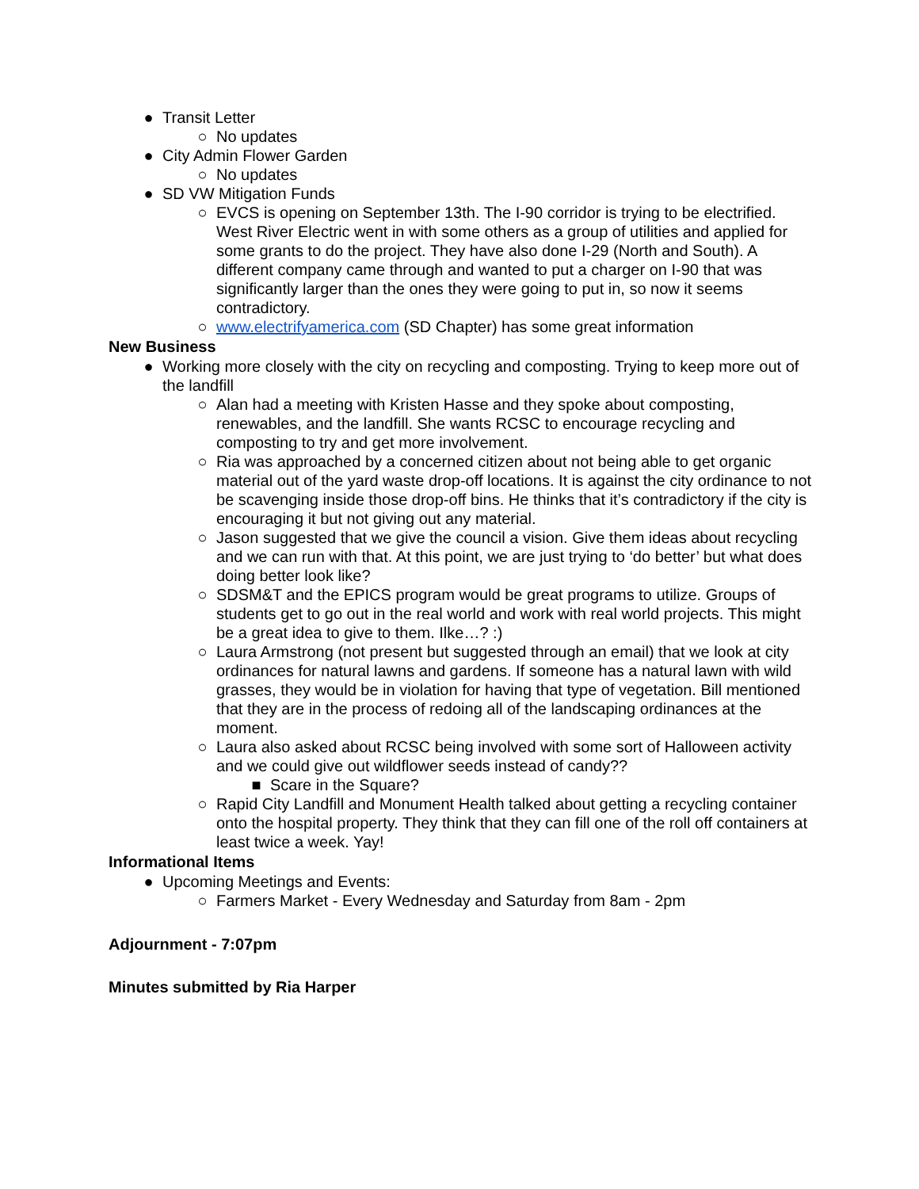● Transit Letter
○ No updates
● City Admin Flower Garden
○ No updates
● SD VW Mitigation Funds
○ EVCS is opening on September 13th. The I-90 corridor is trying to be electrified. West River Electric went in with some others as a group of utilities and applied for some grants to do the project. They have also done I-29 (North and South). A different company came through and wanted to put a charger on I-90 that was significantly larger than the ones they were going to put in, so now it seems contradictory.
○ www.electrifyamerica.com (SD Chapter) has some great information
New Business
● Working more closely with the city on recycling and composting. Trying to keep more out of the landfill
○ Alan had a meeting with Kristen Hasse and they spoke about composting, renewables, and the landfill. She wants RCSC to encourage recycling and composting to try and get more involvement.
○ Ria was approached by a concerned citizen about not being able to get organic material out of the yard waste drop-off locations. It is against the city ordinance to not be scavenging inside those drop-off bins. He thinks that it’s contradictory if the city is encouraging it but not giving out any material.
○ Jason suggested that we give the council a vision. Give them ideas about recycling and we can run with that. At this point, we are just trying to ‘do better’ but what does doing better look like?
○ SDSM&T and the EPICS program would be great programs to utilize. Groups of students get to go out in the real world and work with real world projects. This might be a great idea to give to them. Ilke…? :)
○ Laura Armstrong (not present but suggested through an email) that we look at city ordinances for natural lawns and gardens. If someone has a natural lawn with wild grasses, they would be in violation for having that type of vegetation. Bill mentioned that they are in the process of redoing all of the landscaping ordinances at the moment.
○ Laura also asked about RCSC being involved with some sort of Halloween activity and we could give out wildflower seeds instead of candy??
■ Scare in the Square?
○ Rapid City Landfill and Monument Health talked about getting a recycling container onto the hospital property. They think that they can fill one of the roll off containers at least twice a week. Yay!
Informational Items
● Upcoming Meetings and Events:
○ Farmers Market - Every Wednesday and Saturday from 8am - 2pm
Adjournment - 7:07pm
Minutes submitted by Ria Harper